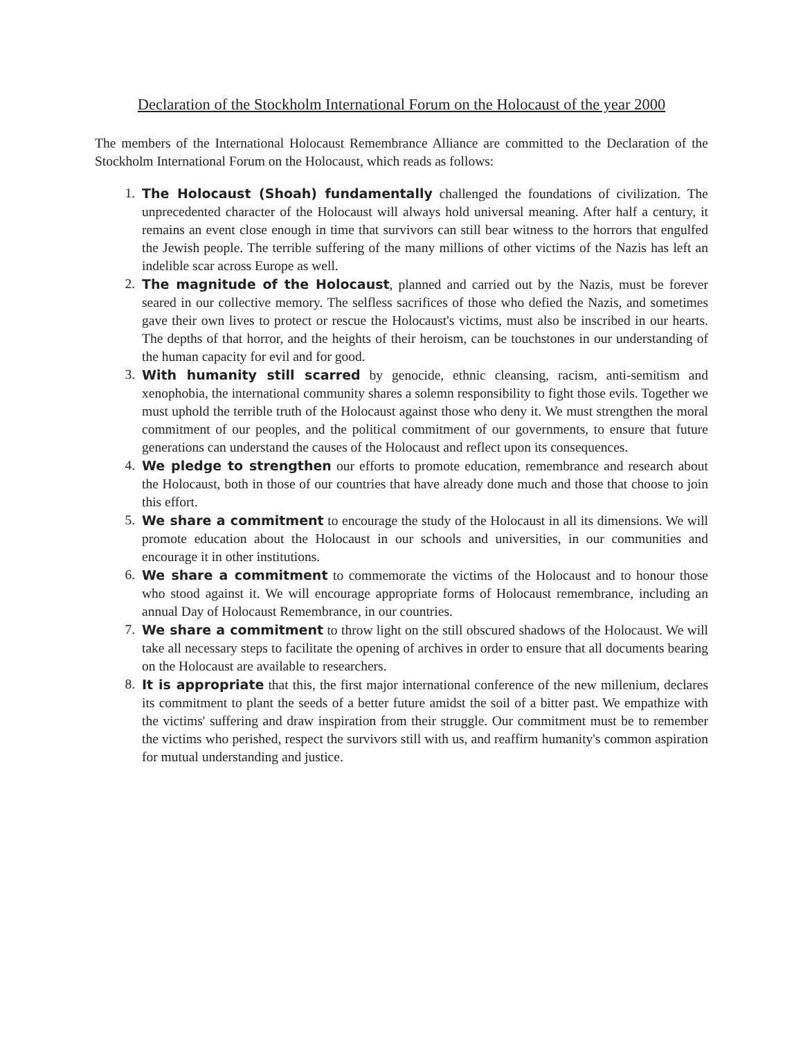Declaration of the Stockholm International Forum on the Holocaust of the year 2000
The members of the International Holocaust Remembrance Alliance are committed to the Declaration of the Stockholm International Forum on the Holocaust, which reads as follows:
1. The Holocaust (Shoah) fundamentally challenged the foundations of civilization. The unprecedented character of the Holocaust will always hold universal meaning. After half a century, it remains an event close enough in time that survivors can still bear witness to the horrors that engulfed the Jewish people. The terrible suffering of the many millions of other victims of the Nazis has left an indelible scar across Europe as well.
2. The magnitude of the Holocaust, planned and carried out by the Nazis, must be forever seared in our collective memory. The selfless sacrifices of those who defied the Nazis, and sometimes gave their own lives to protect or rescue the Holocaust's victims, must also be inscribed in our hearts. The depths of that horror, and the heights of their heroism, can be touchstones in our understanding of the human capacity for evil and for good.
3. With humanity still scarred by genocide, ethnic cleansing, racism, anti-semitism and xenophobia, the international community shares a solemn responsibility to fight those evils. Together we must uphold the terrible truth of the Holocaust against those who deny it. We must strengthen the moral commitment of our peoples, and the political commitment of our governments, to ensure that future generations can understand the causes of the Holocaust and reflect upon its consequences.
4. We pledge to strengthen our efforts to promote education, remembrance and research about the Holocaust, both in those of our countries that have already done much and those that choose to join this effort.
5. We share a commitment to encourage the study of the Holocaust in all its dimensions. We will promote education about the Holocaust in our schools and universities, in our communities and encourage it in other institutions.
6. We share a commitment to commemorate the victims of the Holocaust and to honour those who stood against it. We will encourage appropriate forms of Holocaust remembrance, including an annual Day of Holocaust Remembrance, in our countries.
7. We share a commitment to throw light on the still obscured shadows of the Holocaust. We will take all necessary steps to facilitate the opening of archives in order to ensure that all documents bearing on the Holocaust are available to researchers.
8. It is appropriate that this, the first major international conference of the new millenium, declares its commitment to plant the seeds of a better future amidst the soil of a bitter past. We empathize with the victims' suffering and draw inspiration from their struggle. Our commitment must be to remember the victims who perished, respect the survivors still with us, and reaffirm humanity's common aspiration for mutual understanding and justice.